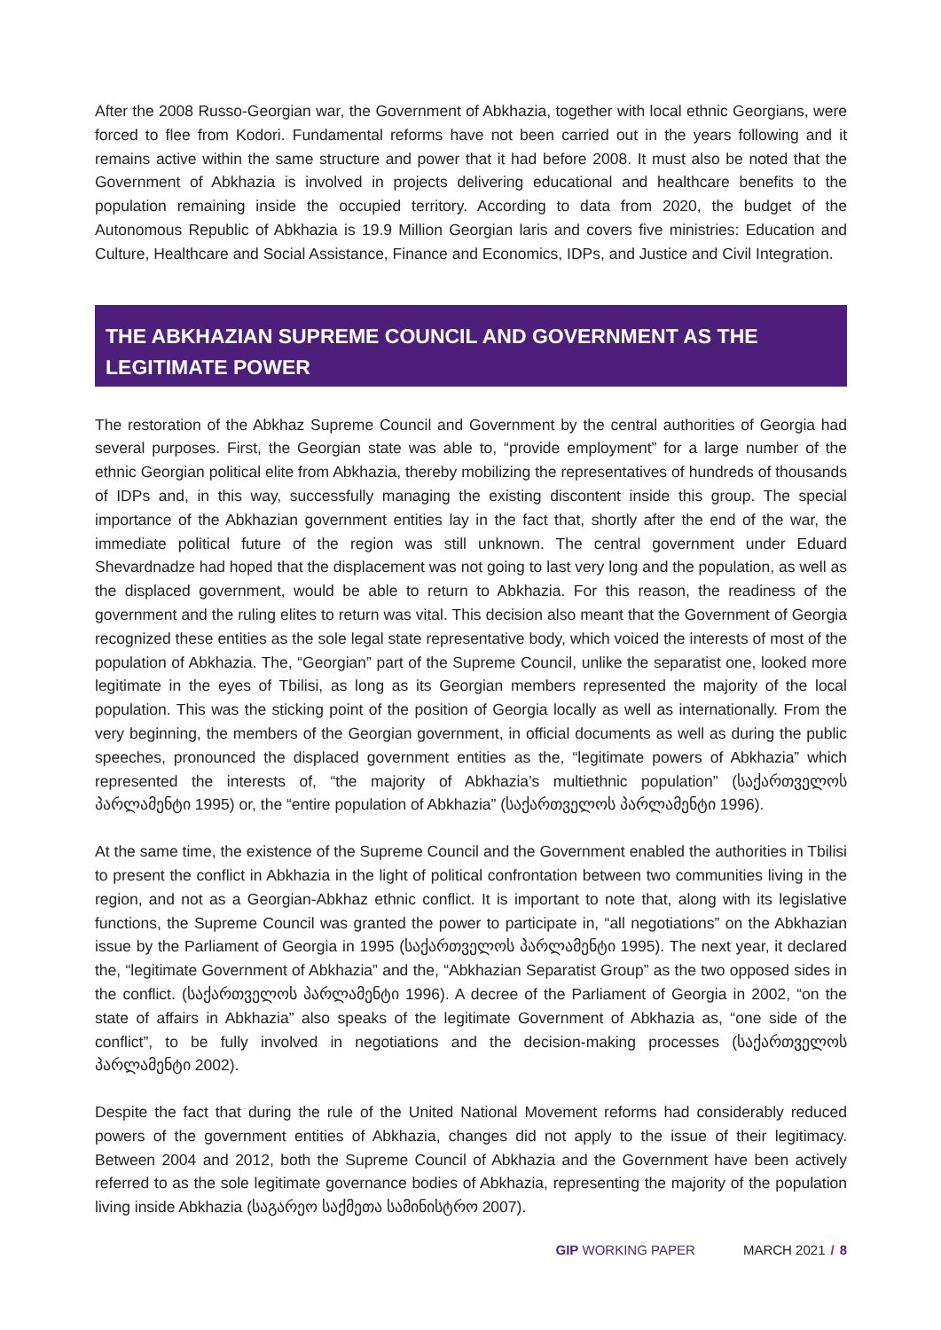After the 2008 Russo-Georgian war, the Government of Abkhazia, together with local ethnic Georgians, were forced to flee from Kodori. Fundamental reforms have not been carried out in the years following and it remains active within the same structure and power that it had before 2008. It must also be noted that the Government of Abkhazia is involved in projects delivering educational and healthcare benefits to the population remaining inside the occupied territory. According to data from 2020, the budget of the Autonomous Republic of Abkhazia is 19.9 Million Georgian laris and covers five ministries: Education and Culture, Healthcare and Social Assistance, Finance and Economics, IDPs, and Justice and Civil Integration.
THE ABKHAZIAN SUPREME COUNCIL AND GOVERNMENT AS THE LEGITIMATE POWER
The restoration of the Abkhaz Supreme Council and Government by the central authorities of Georgia had several purposes. First, the Georgian state was able to, “provide employment” for a large number of the ethnic Georgian political elite from Abkhazia, thereby mobilizing the representatives of hundreds of thousands of IDPs and, in this way, successfully managing the existing discontent inside this group. The special importance of the Abkhazian government entities lay in the fact that, shortly after the end of the war, the immediate political future of the region was still unknown. The central government under Eduard Shevardnadze had hoped that the displacement was not going to last very long and the population, as well as the displaced government, would be able to return to Abkhazia. For this reason, the readiness of the government and the ruling elites to return was vital. This decision also meant that the Government of Georgia recognized these entities as the sole legal state representative body, which voiced the interests of most of the population of Abkhazia. The, “Georgian” part of the Supreme Council, unlike the separatist one, looked more legitimate in the eyes of Tbilisi, as long as its Georgian members represented the majority of the local population. This was the sticking point of the position of Georgia locally as well as internationally. From the very beginning, the members of the Georgian government, in official documents as well as during the public speeches, pronounced the displaced government entities as the, “legitimate powers of Abkhazia” which represented the interests of, “the majority of Abkhazia’s multiethnic population” (საქართველოს პარლამენტი 1995) or, the “entire population of Abkhazia” (საქართველოს პარლამენტი 1996).
At the same time, the existence of the Supreme Council and the Government enabled the authorities in Tbilisi to present the conflict in Abkhazia in the light of political confrontation between two communities living in the region, and not as a Georgian-Abkhaz ethnic conflict. It is important to note that, along with its legislative functions, the Supreme Council was granted the power to participate in, “all negotiations” on the Abkhazian issue by the Parliament of Georgia in 1995 (საქართველოს პარლამენტი 1995). The next year, it declared the, “legitimate Government of Abkhazia” and the, “Abkhazian Separatist Group” as the two opposed sides in the conflict. (საქართველოს პარლამენტი 1996). A decree of the Parliament of Georgia in 2002, “on the state of affairs in Abkhazia” also speaks of the legitimate Government of Abkhazia as, “one side of the conflict”, to be fully involved in negotiations and the decision-making processes (საქართველოს პარლამენტი 2002).
Despite the fact that during the rule of the United National Movement reforms had considerably reduced powers of the government entities of Abkhazia, changes did not apply to the issue of their legitimacy. Between 2004 and 2012, both the Supreme Council of Abkhazia and the Government have been actively referred to as the sole legitimate governance bodies of Abkhazia, representing the majority of the population living inside Abkhazia (საგარეო საქმეთა სამინისტრო 2007).
GIP WORKING PAPER MARCH 2021 / 8